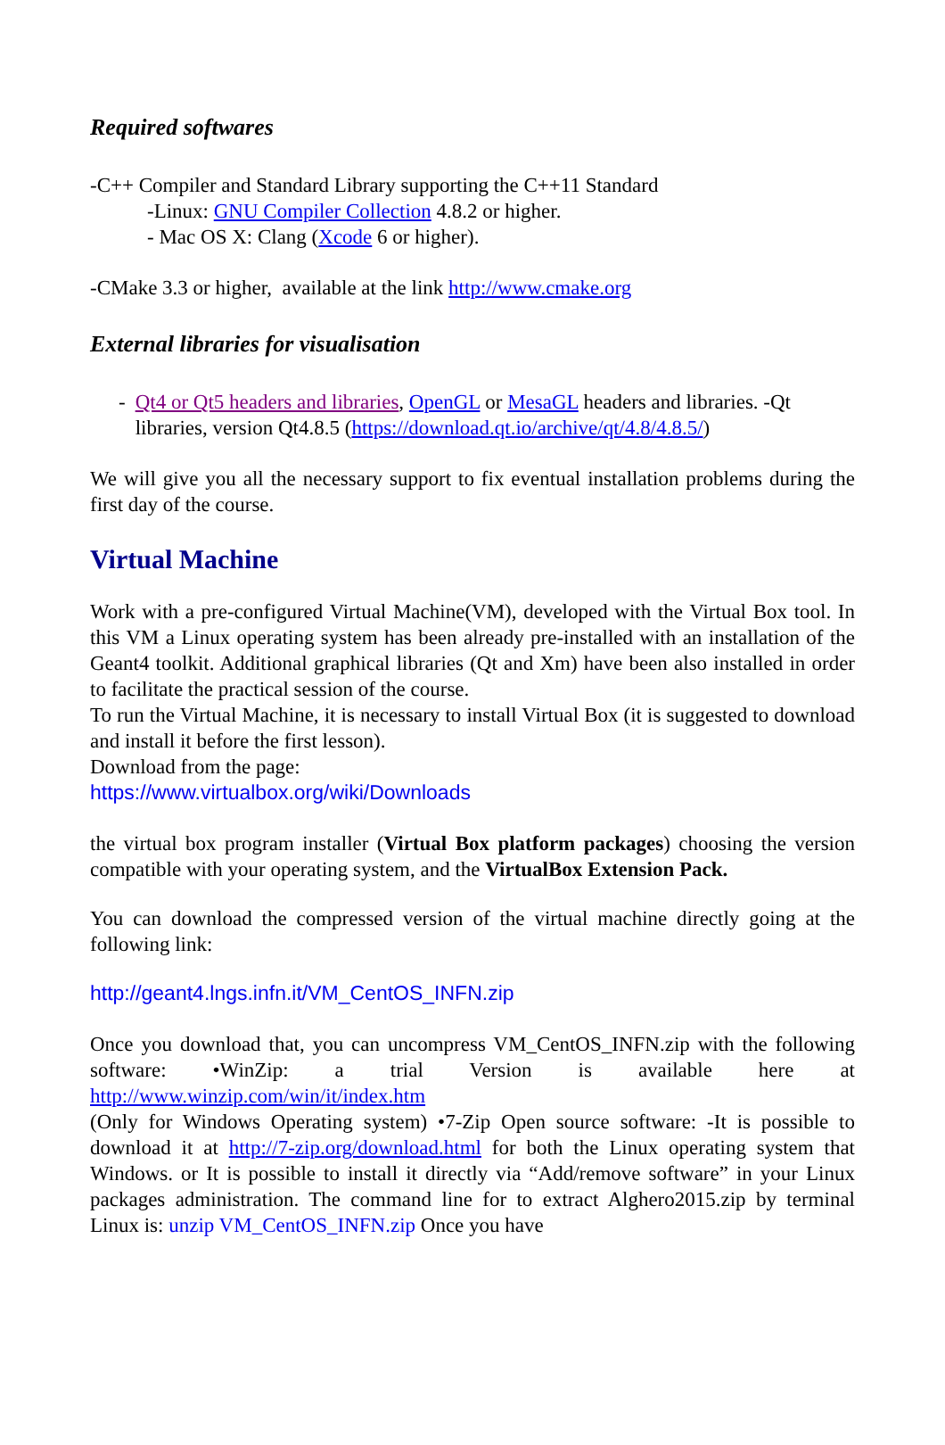Required softwares
-C++ Compiler and Standard Library supporting the C++11 Standard
-Linux: GNU Compiler Collection 4.8.2 or higher.
- Mac OS X: Clang (Xcode 6 or higher).
-CMake 3.3 or higher, available at the link http://www.cmake.org
External libraries for visualisation
- Qt4 or Qt5 headers and libraries, OpenGL or MesaGL headers and libraries. -Qt libraries, version Qt4.8.5 (https://download.qt.io/archive/qt/4.8/4.8.5/)
We will give you all the necessary support to fix eventual installation problems during the first day of the course.
Virtual Machine
Work with a pre-configured Virtual Machine(VM), developed with the Virtual Box tool. In this VM a Linux operating system has been already pre-installed with an installation of the Geant4 toolkit. Additional graphical libraries (Qt and Xm) have been also installed in order to facilitate the practical session of the course.
To run the Virtual Machine, it is necessary to install Virtual Box (it is suggested to download and install it before the first lesson).
Download from the page:
https://www.virtualbox.org/wiki/Downloads
the virtual box program installer (Virtual Box platform packages) choosing the version compatible with your operating system, and the VirtualBox Extension Pack.
You can download the compressed version of the virtual machine directly going at the following link:
http://geant4.lngs.infn.it/VM_CentOS_INFN.zip
Once you download that, you can uncompress VM_CentOS_INFN.zip with the following software: •WinZip: a trial Version is available here at http://www.winzip.com/win/it/index.htm
(Only for Windows Operating system) •7-Zip Open source software: -It is possible to download it at http://7-zip.org/download.html for both the Linux operating system that Windows. or It is possible to install it directly via “Add/remove software” in your Linux packages administration. The command line for to extract Alghero2015.zip by terminal Linux is: unzip VM_CentOS_INFN.zip Once you have